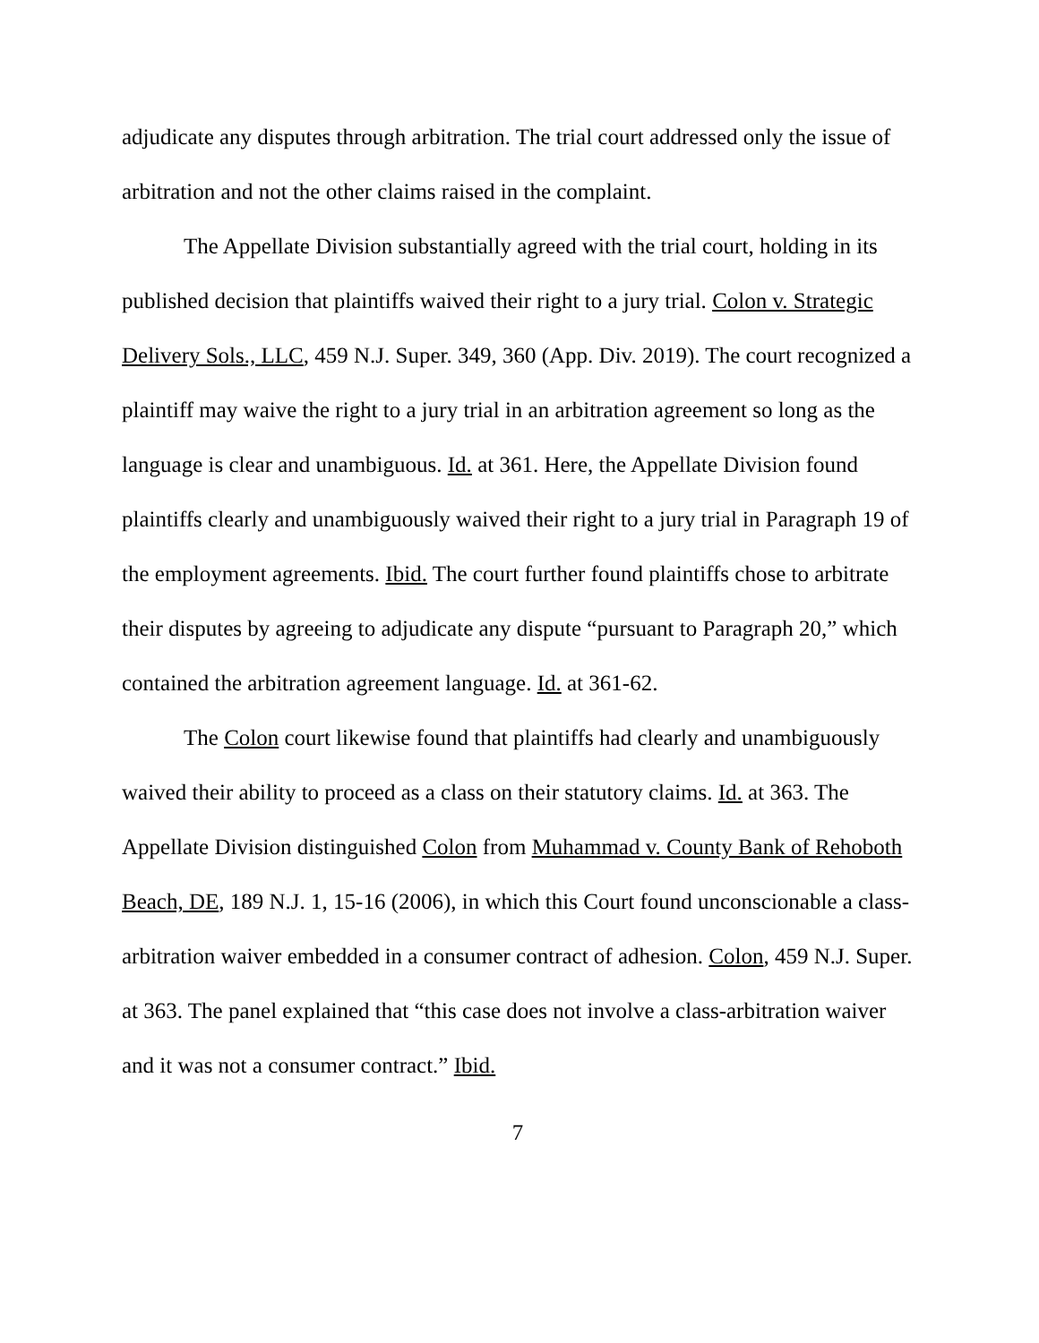adjudicate any disputes through arbitration. The trial court addressed only the issue of arbitration and not the other claims raised in the complaint.
The Appellate Division substantially agreed with the trial court, holding in its published decision that plaintiffs waived their right to a jury trial. Colon v. Strategic Delivery Sols., LLC, 459 N.J. Super. 349, 360 (App. Div. 2019). The court recognized a plaintiff may waive the right to a jury trial in an arbitration agreement so long as the language is clear and unambiguous. Id. at 361. Here, the Appellate Division found plaintiffs clearly and unambiguously waived their right to a jury trial in Paragraph 19 of the employment agreements. Ibid. The court further found plaintiffs chose to arbitrate their disputes by agreeing to adjudicate any dispute “pursuant to Paragraph 20,” which contained the arbitration agreement language. Id. at 361-62.
The Colon court likewise found that plaintiffs had clearly and unambiguously waived their ability to proceed as a class on their statutory claims. Id. at 363. The Appellate Division distinguished Colon from Muhammad v. County Bank of Rehoboth Beach, DE, 189 N.J. 1, 15-16 (2006), in which this Court found unconscionable a class-arbitration waiver embedded in a consumer contract of adhesion. Colon, 459 N.J. Super. at 363. The panel explained that “this case does not involve a class-arbitration waiver and it was not a consumer contract.” Ibid.
7